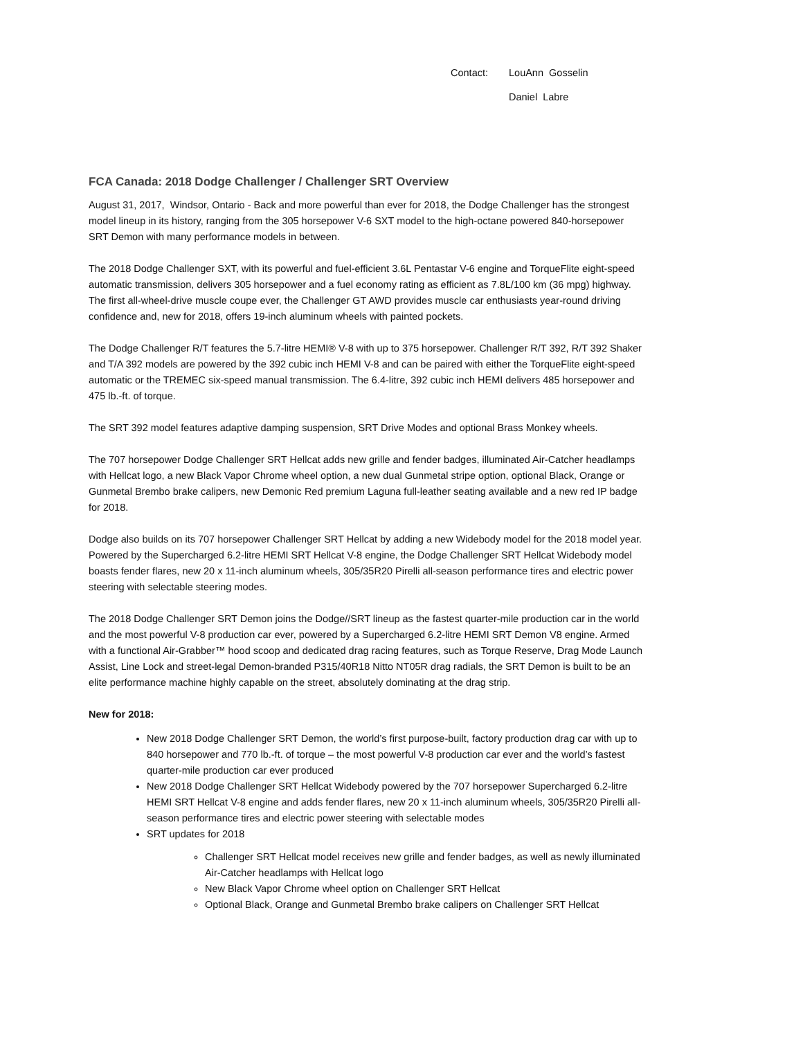Contact: LouAnn Gosselin
Daniel Labre
FCA Canada: 2018 Dodge Challenger / Challenger SRT Overview
August 31, 2017, Windsor, Ontario - Back and more powerful than ever for 2018, the Dodge Challenger has the strongest model lineup in its history, ranging from the 305 horsepower V-6 SXT model to the high-octane powered 840-horsepower SRT Demon with many performance models in between.
The 2018 Dodge Challenger SXT, with its powerful and fuel-efficient 3.6L Pentastar V-6 engine and TorqueFlite eight-speed automatic transmission, delivers 305 horsepower and a fuel economy rating as efficient as 7.8L/100 km (36 mpg) highway. The first all-wheel-drive muscle coupe ever, the Challenger GT AWD provides muscle car enthusiasts year-round driving confidence and, new for 2018, offers 19-inch aluminum wheels with painted pockets.
The Dodge Challenger R/T features the 5.7-litre HEMI® V-8 with up to 375 horsepower. Challenger R/T 392, R/T 392 Shaker and T/A 392 models are powered by the 392 cubic inch HEMI V-8 and can be paired with either the TorqueFlite eight-speed automatic or the TREMEC six-speed manual transmission. The 6.4-litre, 392 cubic inch HEMI delivers 485 horsepower and 475 lb.-ft. of torque.
The SRT 392 model features adaptive damping suspension, SRT Drive Modes and optional Brass Monkey wheels.
The 707 horsepower Dodge Challenger SRT Hellcat adds new grille and fender badges, illuminated Air-Catcher headlamps with Hellcat logo, a new Black Vapor Chrome wheel option, a new dual Gunmetal stripe option, optional Black, Orange or Gunmetal Brembo brake calipers, new Demonic Red premium Laguna full-leather seating available and a new red IP badge for 2018.
Dodge also builds on its 707 horsepower Challenger SRT Hellcat by adding a new Widebody model for the 2018 model year. Powered by the Supercharged 6.2-litre HEMI SRT Hellcat V-8 engine, the Dodge Challenger SRT Hellcat Widebody model boasts fender flares, new 20 x 11-inch aluminum wheels, 305/35R20 Pirelli all-season performance tires and electric power steering with selectable steering modes.
The 2018 Dodge Challenger SRT Demon joins the Dodge//SRT lineup as the fastest quarter-mile production car in the world and the most powerful V-8 production car ever, powered by a Supercharged 6.2-litre HEMI SRT Demon V8 engine. Armed with a functional Air-Grabber™ hood scoop and dedicated drag racing features, such as Torque Reserve, Drag Mode Launch Assist, Line Lock and street-legal Demon-branded P315/40R18 Nitto NT05R drag radials, the SRT Demon is built to be an elite performance machine highly capable on the street, absolutely dominating at the drag strip.
New for 2018:
New 2018 Dodge Challenger SRT Demon, the world’s first purpose-built, factory production drag car with up to 840 horsepower and 770 lb.-ft. of torque – the most powerful V-8 production car ever and the world’s fastest quarter-mile production car ever produced
New 2018 Dodge Challenger SRT Hellcat Widebody powered by the 707 horsepower Supercharged 6.2-litre HEMI SRT Hellcat V-8 engine and adds fender flares, new 20 x 11-inch aluminum wheels, 305/35R20 Pirelli all-season performance tires and electric power steering with selectable modes
SRT updates for 2018
Challenger SRT Hellcat model receives new grille and fender badges, as well as newly illuminated Air-Catcher headlamps with Hellcat logo
New Black Vapor Chrome wheel option on Challenger SRT Hellcat
Optional Black, Orange and Gunmetal Brembo brake calipers on Challenger SRT Hellcat